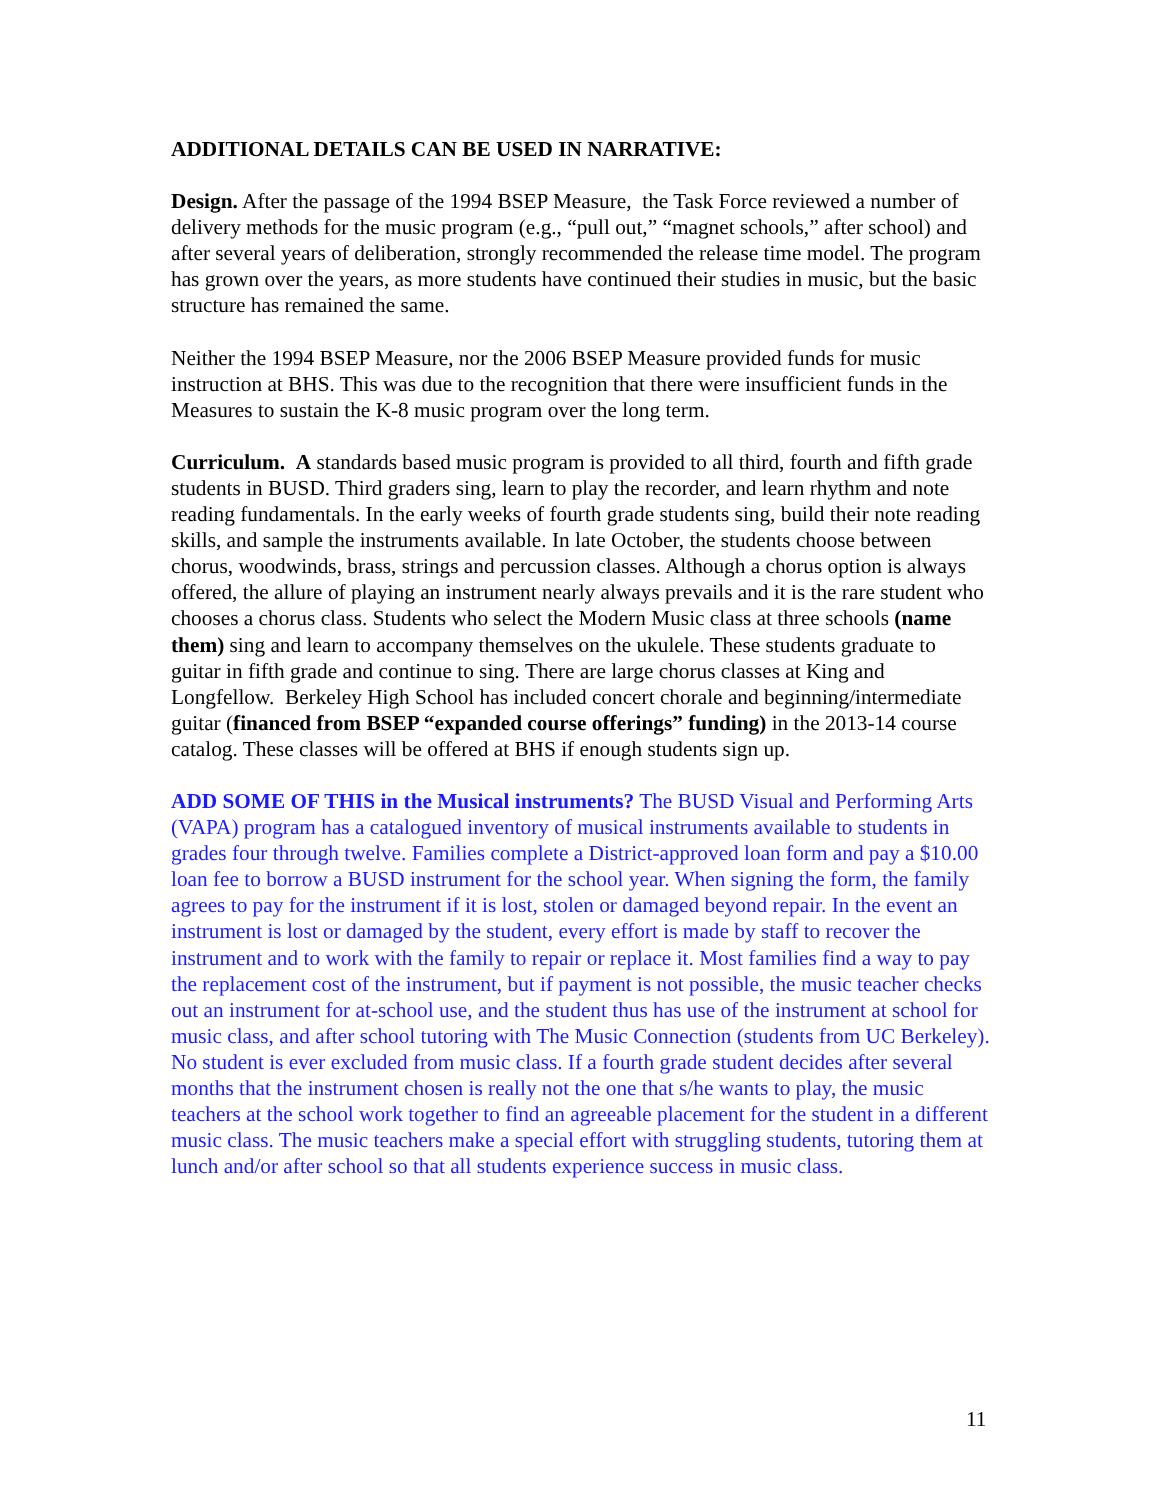ADDITIONAL DETAILS CAN BE USED IN NARRATIVE:
Design. After the passage of the 1994 BSEP Measure, the Task Force reviewed a number of delivery methods for the music program (e.g., “pull out,” “magnet schools,” after school) and after several years of deliberation, strongly recommended the release time model. The program has grown over the years, as more students have continued their studies in music, but the basic structure has remained the same.
Neither the 1994 BSEP Measure, nor the 2006 BSEP Measure provided funds for music instruction at BHS. This was due to the recognition that there were insufficient funds in the Measures to sustain the K-8 music program over the long term.
Curriculum. A standards based music program is provided to all third, fourth and fifth grade students in BUSD. Third graders sing, learn to play the recorder, and learn rhythm and note reading fundamentals. In the early weeks of fourth grade students sing, build their note reading skills, and sample the instruments available. In late October, the students choose between chorus, woodwinds, brass, strings and percussion classes. Although a chorus option is always offered, the allure of playing an instrument nearly always prevails and it is the rare student who chooses a chorus class. Students who select the Modern Music class at three schools (name them) sing and learn to accompany themselves on the ukulele. These students graduate to guitar in fifth grade and continue to sing. There are large chorus classes at King and Longfellow. Berkeley High School has included concert chorale and beginning/intermediate guitar (financed from BSEP “expanded course offerings” funding) in the 2013-14 course catalog. These classes will be offered at BHS if enough students sign up.
ADD SOME OF THIS in the Musical instruments? The BUSD Visual and Performing Arts (VAPA) program has a catalogued inventory of musical instruments available to students in grades four through twelve. Families complete a District-approved loan form and pay a $10.00 loan fee to borrow a BUSD instrument for the school year. When signing the form, the family agrees to pay for the instrument if it is lost, stolen or damaged beyond repair. In the event an instrument is lost or damaged by the student, every effort is made by staff to recover the instrument and to work with the family to repair or replace it. Most families find a way to pay the replacement cost of the instrument, but if payment is not possible, the music teacher checks out an instrument for at-school use, and the student thus has use of the instrument at school for music class, and after school tutoring with The Music Connection (students from UC Berkeley). No student is ever excluded from music class. If a fourth grade student decides after several months that the instrument chosen is really not the one that s/he wants to play, the music teachers at the school work together to find an agreeable placement for the student in a different music class. The music teachers make a special effort with struggling students, tutoring them at lunch and/or after school so that all students experience success in music class.
11